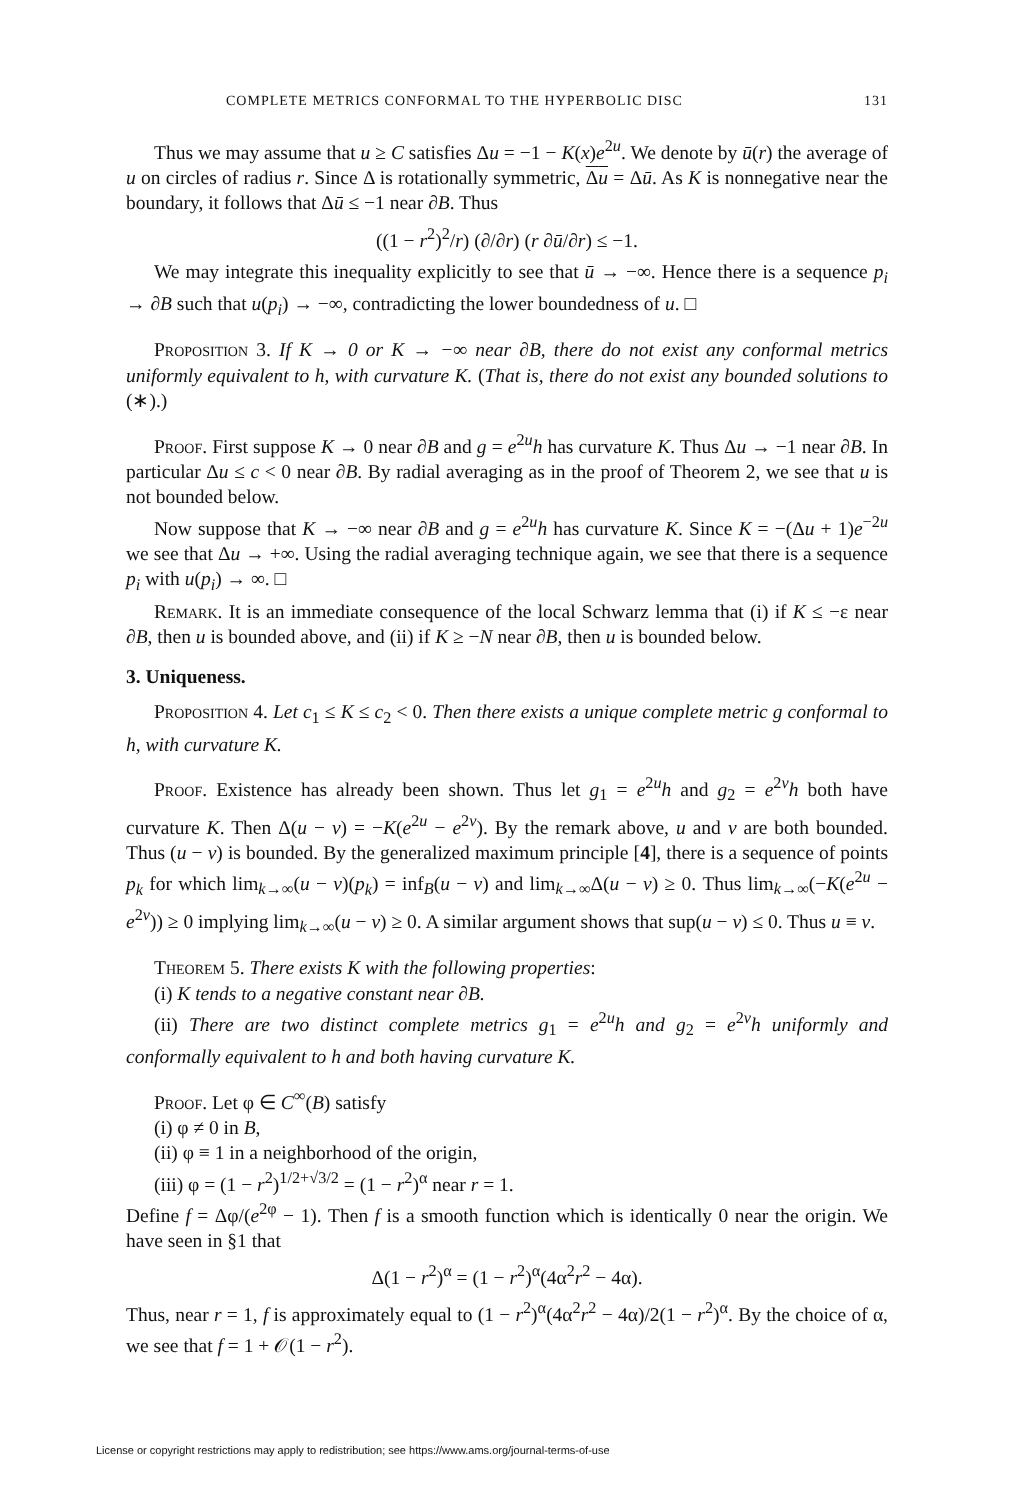COMPLETE METRICS CONFORMAL TO THE HYPERBOLIC DISC 131
Thus we may assume that u ≥ C satisfies Δu = −1 − K(x)e<sup>2u</sup>. We denote by ū(r) the average of u on circles of radius r. Since Δ is rotationally symmetric, Δu = Δū. As K is nonnegative near the boundary, it follows that Δū ≤ −1 near ∂B. Thus
((1 − r<sup>2</sup>)<sup>2</sup>/r) (∂/∂r) (r ∂ū/∂r) ≤ −1.
We may integrate this inequality explicitly to see that ū → −∞. Hence there is a sequence p<sub>i</sub> → ∂B such that u(p<sub>i</sub>) → −∞, contradicting the lower boundedness of u. □
Proposition 3. If K → 0 or K → −∞ near ∂B, there do not exist any conformal metrics uniformly equivalent to h, with curvature K. (That is, there do not exist any bounded solutions to (∗).)
Proof. First suppose K → 0 near ∂B and g = e<sup>2u</sup>h has curvature K. Thus Δu → −1 near ∂B. In particular Δu ≤ c < 0 near ∂B. By radial averaging as in the proof of Theorem 2, we see that u is not bounded below.
Now suppose that K → −∞ near ∂B and g = e<sup>2u</sup>h has curvature K. Since K = −(Δu + 1)e<sup>−2u</sup> we see that Δu → +∞. Using the radial averaging technique again, we see that there is a sequence p<sub>i</sub> with u(p<sub>i</sub>) → ∞. □
Remark. It is an immediate consequence of the local Schwarz lemma that (i) if K ≤ −ε near ∂B, then u is bounded above, and (ii) if K ≥ −N near ∂B, then u is bounded below.
3. Uniqueness.
Proposition 4. Let c<sub>1</sub> ≤ K ≤ c<sub>2</sub> < 0. Then there exists a unique complete metric g conformal to h, with curvature K.
Proof. Existence has already been shown. Thus let g<sub>1</sub> = e<sup>2u</sup>h and g<sub>2</sub> = e<sup>2v</sup>h both have curvature K. Then Δ(u − v) = −K(e<sup>2u</sup> − e<sup>2v</sup>). By the remark above, u and v are both bounded. Thus (u − v) is bounded. By the generalized maximum principle [4], there is a sequence of points p<sub>k</sub> for which lim<sub>k→∞</sub>(u − v)(p<sub>k</sub>) = inf<sub>B</sub>(u − v) and lim<sub>k→∞</sub>Δ(u − v) ≥ 0. Thus lim<sub>k→∞</sub>(−K(e<sup>2u</sup> − e<sup>2v</sup>)) ≥ 0 implying lim<sub>k→∞</sub>(u − v) ≥ 0. A similar argument shows that sup(u − v) ≤ 0. Thus u ≡ v.
Theorem 5. There exists K with the following properties:
(i) K tends to a negative constant near ∂B.
(ii) There are two distinct complete metrics g<sub>1</sub> = e<sup>2u</sup>h and g<sub>2</sub> = e<sup>2v</sup>h uniformly and conformally equivalent to h and both having curvature K.
Proof. Let φ ∈ C<sup>∞</sup>(B) satisfy
(i) φ ≠ 0 in B,
(ii) φ ≡ 1 in a neighborhood of the origin,
(iii) φ = (1 − r<sup>2</sup>)<sup>1/2+√3/2</sup> = (1 − r<sup>2</sup>)<sup>α</sup> near r = 1.
Define f = Δφ/(e<sup>2φ</sup> − 1). Then f is a smooth function which is identically 0 near the origin. We have seen in §1 that
Δ(1 − r<sup>2</sup>)<sup>α</sup> = (1 − r<sup>2</sup>)<sup>α</sup>(4α<sup>2</sup>r<sup>2</sup> − 4α).
Thus, near r = 1, f is approximately equal to (1 − r<sup>2</sup>)<sup>α</sup>(4α<sup>2</sup>r<sup>2</sup> − 4α)/2(1 − r<sup>2</sup>)<sup>α</sup>. By the choice of α, we see that f = 1 + 𝒪(1 − r<sup>2</sup>).
License or copyright restrictions may apply to redistribution; see https://www.ams.org/journal-terms-of-use